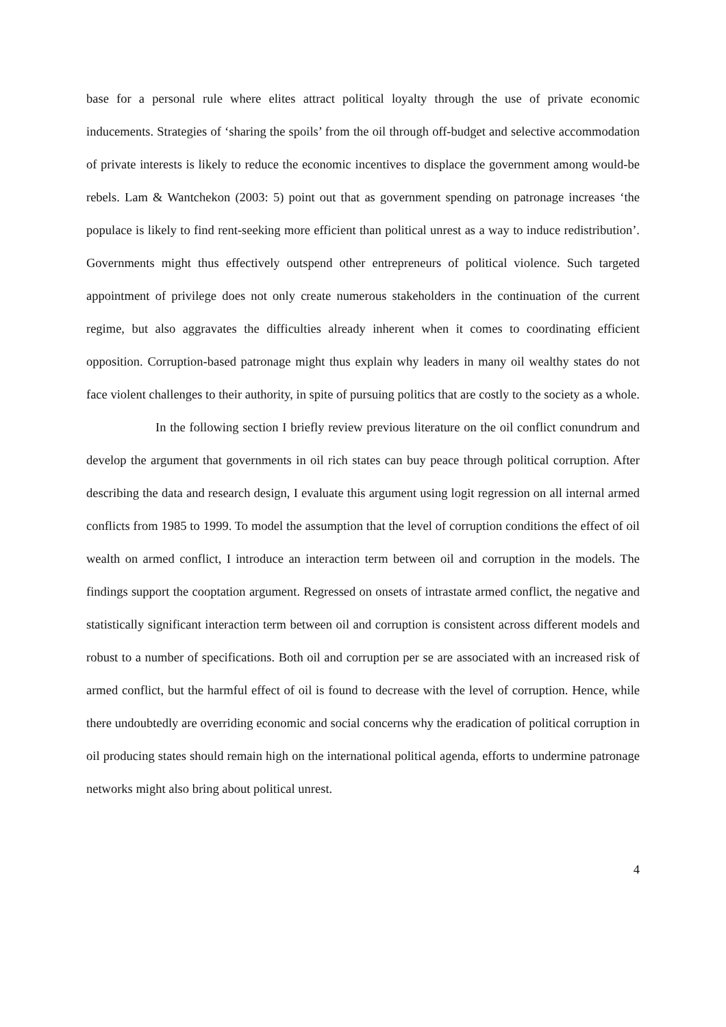base for a personal rule where elites attract political loyalty through the use of private economic inducements. Strategies of ‘sharing the spoils’ from the oil through off-budget and selective accommodation of private interests is likely to reduce the economic incentives to displace the government among would-be rebels. Lam & Wantchekon (2003: 5) point out that as government spending on patronage increases ‘the populace is likely to find rent-seeking more efficient than political unrest as a way to induce redistribution’. Governments might thus effectively outspend other entrepreneurs of political violence. Such targeted appointment of privilege does not only create numerous stakeholders in the continuation of the current regime, but also aggravates the difficulties already inherent when it comes to coordinating efficient opposition. Corruption-based patronage might thus explain why leaders in many oil wealthy states do not face violent challenges to their authority, in spite of pursuing politics that are costly to the society as a whole.
In the following section I briefly review previous literature on the oil conflict conundrum and develop the argument that governments in oil rich states can buy peace through political corruption. After describing the data and research design, I evaluate this argument using logit regression on all internal armed conflicts from 1985 to 1999. To model the assumption that the level of corruption conditions the effect of oil wealth on armed conflict, I introduce an interaction term between oil and corruption in the models. The findings support the cooptation argument. Regressed on onsets of intrastate armed conflict, the negative and statistically significant interaction term between oil and corruption is consistent across different models and robust to a number of specifications. Both oil and corruption per se are associated with an increased risk of armed conflict, but the harmful effect of oil is found to decrease with the level of corruption. Hence, while there undoubtedly are overriding economic and social concerns why the eradication of political corruption in oil producing states should remain high on the international political agenda, efforts to undermine patronage networks might also bring about political unrest.
4